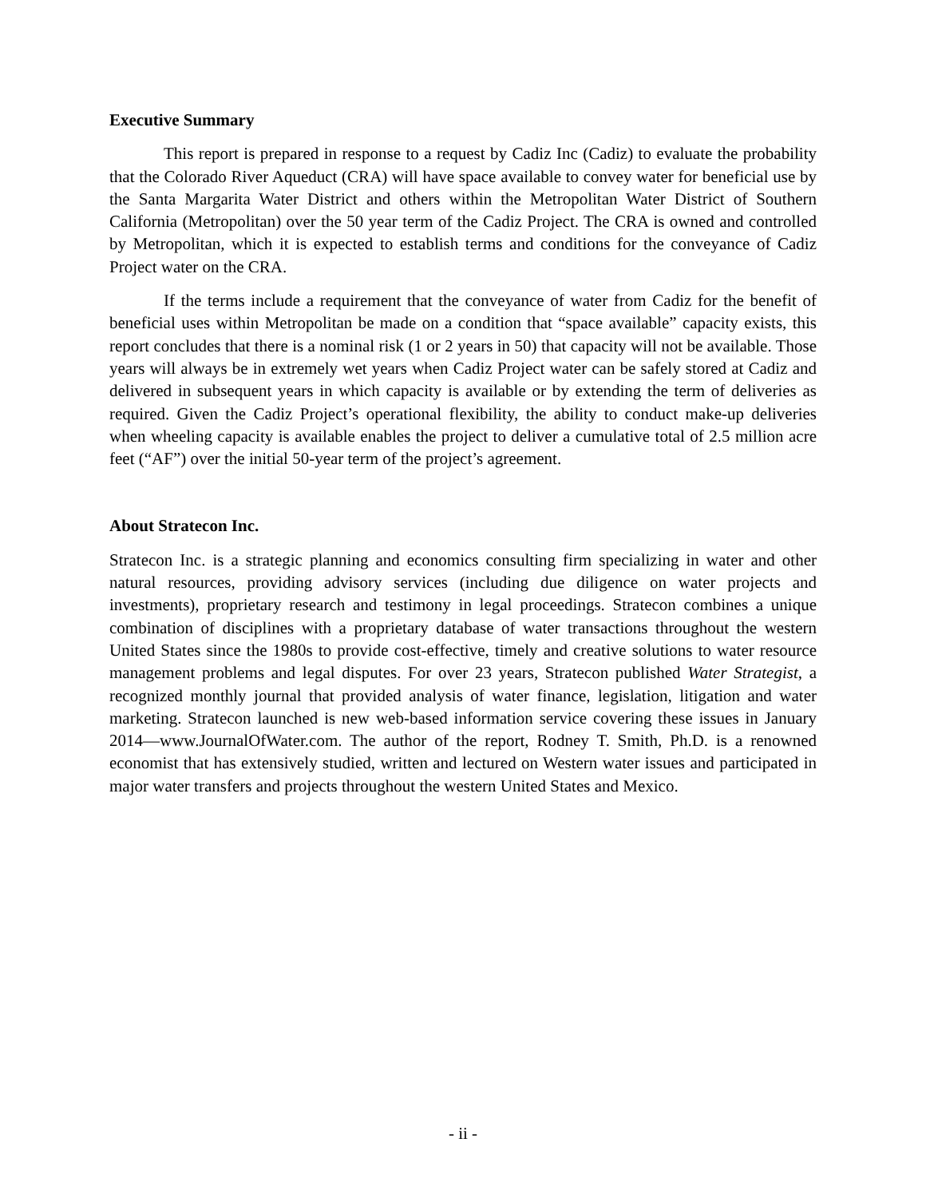Executive Summary
This report is prepared in response to a request by Cadiz Inc (Cadiz) to evaluate the probability that the Colorado River Aqueduct (CRA) will have space available to convey water for beneficial use by the Santa Margarita Water District and others within the Metropolitan Water District of Southern California (Metropolitan) over the 50 year term of the Cadiz Project. The CRA is owned and controlled by Metropolitan, which it is expected to establish terms and conditions for the conveyance of Cadiz Project water on the CRA.
If the terms include a requirement that the conveyance of water from Cadiz for the benefit of beneficial uses within Metropolitan be made on a condition that “space available” capacity exists, this report concludes that there is a nominal risk (1 or 2 years in 50) that capacity will not be available. Those years will always be in extremely wet years when Cadiz Project water can be safely stored at Cadiz and delivered in subsequent years in which capacity is available or by extending the term of deliveries as required. Given the Cadiz Project’s operational flexibility, the ability to conduct make-up deliveries when wheeling capacity is available enables the project to deliver a cumulative total of 2.5 million acre feet (“AF”) over the initial 50-year term of the project’s agreement.
About Stratecon Inc.
Stratecon Inc. is a strategic planning and economics consulting firm specializing in water and other natural resources, providing advisory services (including due diligence on water projects and investments), proprietary research and testimony in legal proceedings. Stratecon combines a unique combination of disciplines with a proprietary database of water transactions throughout the western United States since the 1980s to provide cost-effective, timely and creative solutions to water resource management problems and legal disputes. For over 23 years, Stratecon published Water Strategist, a recognized monthly journal that provided analysis of water finance, legislation, litigation and water marketing. Stratecon launched is new web-based information service covering these issues in January 2014—www.JournalOfWater.com. The author of the report, Rodney T. Smith, Ph.D. is a renowned economist that has extensively studied, written and lectured on Western water issues and participated in major water transfers and projects throughout the western United States and Mexico.
- ii -